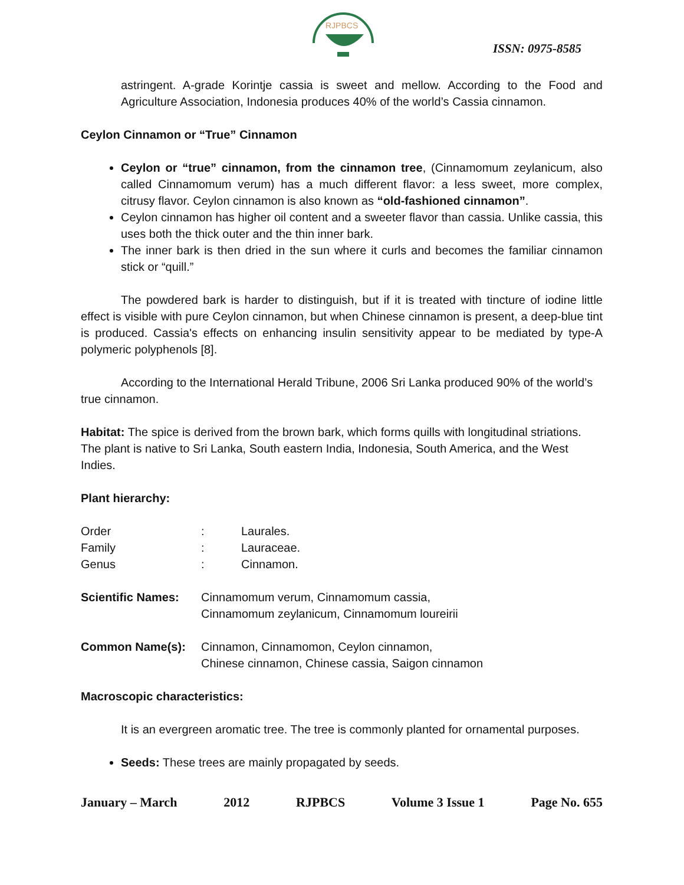RJPBCS
ISSN: 0975-8585
astringent. A-grade Korintje cassia is sweet and mellow. According to the Food and Agriculture Association, Indonesia produces 40% of the world’s Cassia cinnamon.
Ceylon Cinnamon or “True” Cinnamon
Ceylon or “true” cinnamon, from the cinnamon tree, (Cinnamomum zeylanicum, also called Cinnamomum verum) has a much different flavor: a less sweet, more complex, citrusy flavor. Ceylon cinnamon is also known as “old-fashioned cinnamon”.
Ceylon cinnamon has higher oil content and a sweeter flavor than cassia. Unlike cassia, this uses both the thick outer and the thin inner bark.
The inner bark is then dried in the sun where it curls and becomes the familiar cinnamon stick or “quill.”
The powdered bark is harder to distinguish, but if it is treated with tincture of iodine little effect is visible with pure Ceylon cinnamon, but when Chinese cinnamon is present, a deep-blue tint is produced. Cassia's effects on enhancing insulin sensitivity appear to be mediated by type-A polymeric polyphenols [8].
According to the International Herald Tribune, 2006 Sri Lanka produced 90% of the world’s true cinnamon.
Habitat: The spice is derived from the brown bark, which forms quills with longitudinal striations. The plant is native to Sri Lanka, South eastern India, Indonesia, South America, and the West Indies.
Plant hierarchy:
| Order | : | Laurales. |
| Family | : | Lauraceae. |
| Genus | : | Cinnamon. |
| Scientific Names: | Cinnamomum verum, Cinnamomum cassia, Cinnamomum zeylanicum, Cinnamomum loureirii |
| Common Name(s): | Cinnamon, Cinnamomon, Ceylon cinnamon, Chinese cinnamon, Chinese cassia, Saigon cinnamon |
Macroscopic characteristics:
It is an evergreen aromatic tree. The tree is commonly planted for ornamental purposes.
Seeds: These trees are mainly propagated by seeds.
January – March 2012 RJPBCS Volume 3 Issue 1 Page No. 655